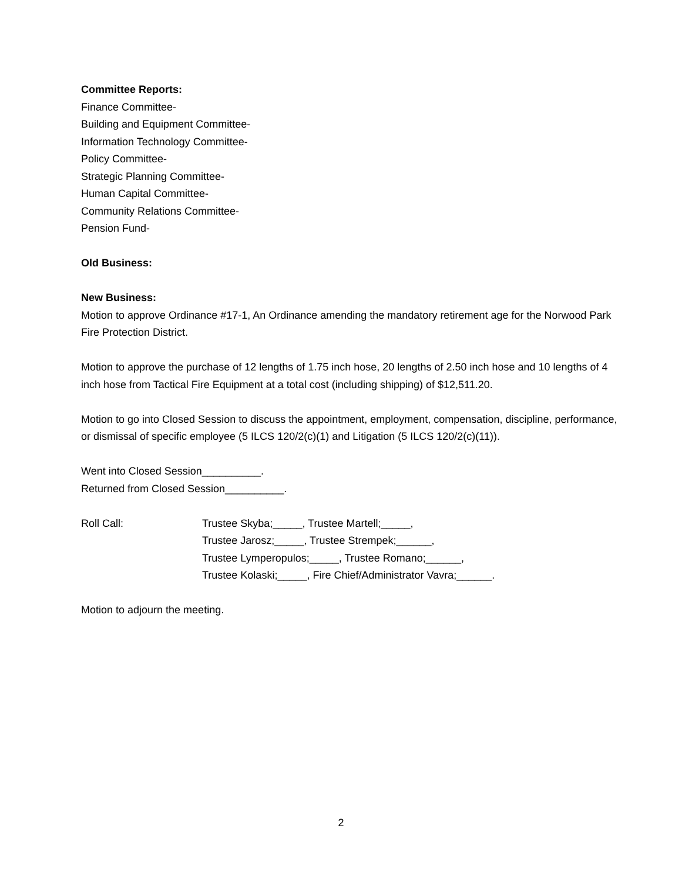Committee Reports:
Finance Committee-
Building and Equipment Committee-
Information Technology Committee-
Policy Committee-
Strategic Planning Committee-
Human Capital Committee-
Community Relations Committee-
Pension Fund-
Old Business:
New Business:
Motion to approve Ordinance #17-1, An Ordinance amending the mandatory retirement age for the Norwood Park Fire Protection District.
Motion to approve the purchase of 12 lengths of 1.75 inch hose, 20 lengths of 2.50 inch hose and 10 lengths of 4 inch hose from Tactical Fire Equipment at a total cost (including shipping) of $12,511.20.
Motion to go into Closed Session to discuss the appointment, employment, compensation, discipline, performance, or dismissal of specific employee (5 ILCS 120/2(c)(1) and Litigation (5 ILCS 120/2(c)(11)).
Went into Closed Session__________.
Returned from Closed Session__________.
Roll Call: Trustee Skyba;_____, Trustee Martell;_____,
Trustee Jarosz;_____, Trustee Strempek;______,
Trustee Lymperopulos;_____, Trustee Romano;______,
Trustee Kolaski;_____, Fire Chief/Administrator Vavra;______.
Motion to adjourn the meeting.
2